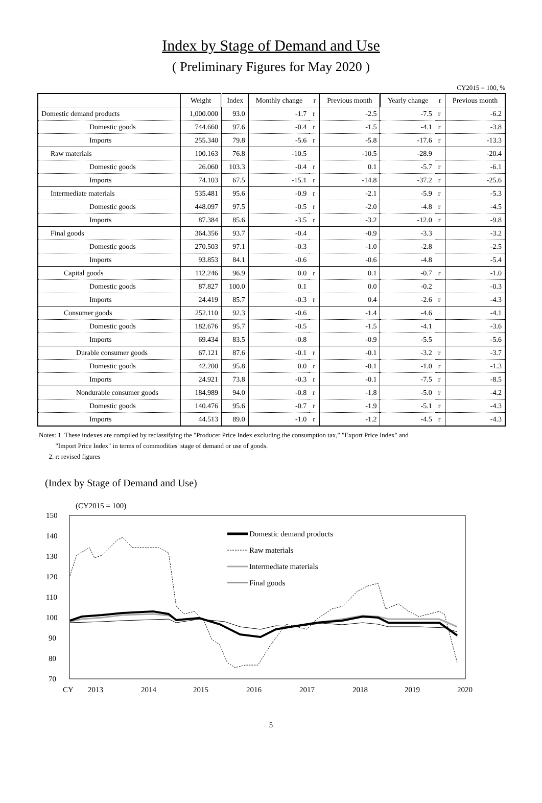Index by Stage of Demand and Use
( Preliminary Figures for May 2020 )
CY2015 = 100, %
| | Weight | Index | Monthly change | r | Previous month | Yearly change | r | Previous month |
| --- | --- | --- | --- | --- | --- | --- | --- | --- |
| Domestic demand products | 1,000.000 | 93.0 | -1.7 | r | -2.5 | -7.5 | r | -6.2 |
| Domestic goods | 744.660 | 97.6 | -0.4 | r | -1.5 | -4.1 | r | -3.8 |
| Imports | 255.340 | 79.8 | -5.6 | r | -5.8 | -17.6 | r | -13.3 |
| Raw materials | 100.163 | 76.8 | -10.5 | | -10.5 | -28.9 | | -20.4 |
| Domestic goods | 26.060 | 103.3 | -0.4 | r | 0.1 | -5.7 | r | -6.1 |
| Imports | 74.103 | 67.5 | -15.1 | r | -14.8 | -37.2 | r | -25.6 |
| Intermediate materials | 535.481 | 95.6 | -0.9 | r | -2.1 | -5.9 | r | -5.3 |
| Domestic goods | 448.097 | 97.5 | -0.5 | r | -2.0 | -4.8 | r | -4.5 |
| Imports | 87.384 | 85.6 | -3.5 | r | -3.2 | -12.0 | r | -9.8 |
| Final goods | 364.356 | 93.7 | -0.4 | | -0.9 | -3.3 | | -3.2 |
| Domestic goods | 270.503 | 97.1 | -0.3 | | -1.0 | -2.8 | | -2.5 |
| Imports | 93.853 | 84.1 | -0.6 | | -0.6 | -4.8 | | -5.4 |
| Capital goods | 112.246 | 96.9 | 0.0 | r | 0.1 | -0.7 | r | -1.0 |
| Domestic goods | 87.827 | 100.0 | 0.1 | | 0.0 | -0.2 | | -0.3 |
| Imports | 24.419 | 85.7 | -0.3 | r | 0.4 | -2.6 | r | -4.3 |
| Consumer goods | 252.110 | 92.3 | -0.6 | | -1.4 | -4.6 | | -4.1 |
| Domestic goods | 182.676 | 95.7 | -0.5 | | -1.5 | -4.1 | | -3.6 |
| Imports | 69.434 | 83.5 | -0.8 | | -0.9 | -5.5 | | -5.6 |
| Durable consumer goods | 67.121 | 87.6 | -0.1 | r | -0.1 | -3.2 | r | -3.7 |
| Domestic goods | 42.200 | 95.8 | 0.0 | r | -0.1 | -1.0 | r | -1.3 |
| Imports | 24.921 | 73.8 | -0.3 | r | -0.1 | -7.5 | r | -8.5 |
| Nondurable consumer goods | 184.989 | 94.0 | -0.8 | r | -1.8 | -5.0 | r | -4.2 |
| Domestic goods | 140.476 | 95.6 | -0.7 | r | -1.9 | -5.1 | r | -4.3 |
| Imports | 44.513 | 89.0 | -1.0 | r | -1.2 | -4.5 | r | -4.3 |
Notes: 1. These indexes are compiled by reclassifying the "Producer Price Index excluding the consumption tax," "Export Price Index" and
"Import Price Index" in terms of commodities' stage of demand or use of goods.
2. r: revised figures
(Index by Stage of Demand and Use)
(CY2015 = 100)
150
140
130
120
110
100
90
80
70
CY
2013
2014
2015
2016
2017
2018
2019
2020
Domestic demand products
Raw materials
Intermediate materials
Final goods
5